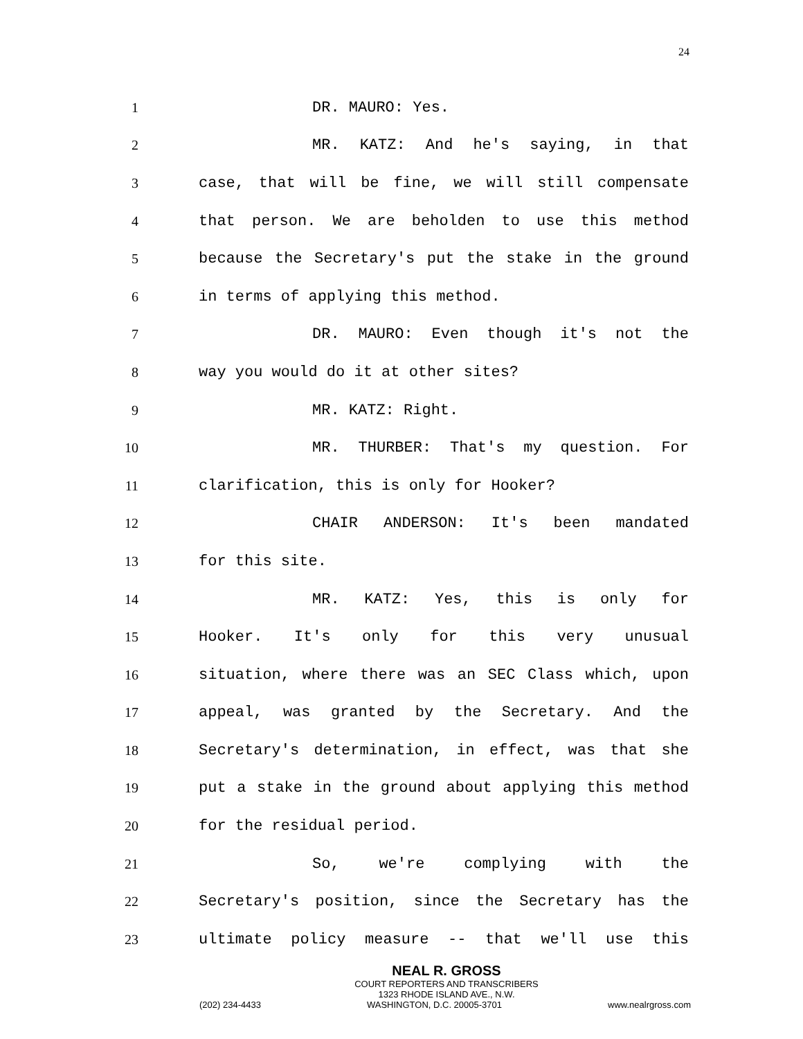24
1 DR. MAURO: Yes.
2 MR. KATZ: And he's saying, in that
3 case, that will be fine, we will still compensate
4 that person. We are beholden to use this method
5 because the Secretary's put the stake in the ground
6 in terms of applying this method.
7 DR. MAURO: Even though it's not the
8 way you would do it at other sites?
9 MR. KATZ: Right.
10 MR. THURBER: That's my question. For
11 clarification, this is only for Hooker?
12 CHAIR ANDERSON: It's been mandated
13 for this site.
14 MR. KATZ: Yes, this is only for
15 Hooker. It's only for this very unusual
16 situation, where there was an SEC Class which, upon
17 appeal, was granted by the Secretary. And the
18 Secretary's determination, in effect, was that she
19 put a stake in the ground about applying this method
20 for the residual period.
21 So, we're complying with the
22 Secretary's position, since the Secretary has the
23 ultimate policy measure -- that we'll use this
NEAL R. GROSS
COURT REPORTERS AND TRANSCRIBERS
1323 RHODE ISLAND AVE., N.W.
(202) 234-4433 WASHINGTON, D.C. 20005-3701 www.nealrgross.com